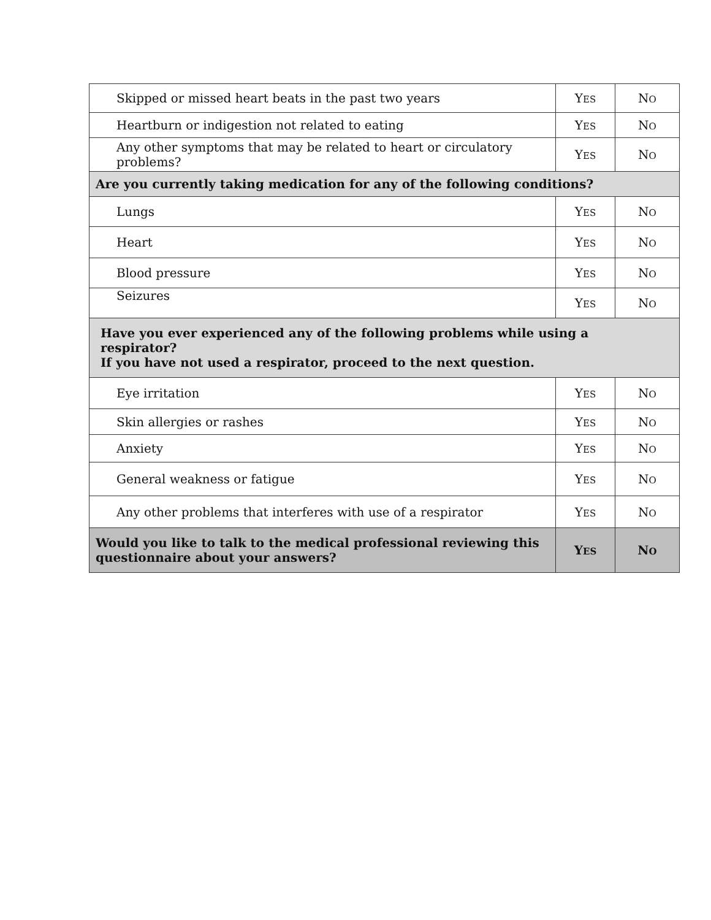| Skipped or missed heart beats in the past two years | Y ES | N O |
| Heartburn or indigestion not related to eating | Y ES | N O |
| Any other symptoms that may be related to heart or circulatory problems? | Y ES | N O |
| Are you currently taking medication for any of the following conditions? | | |
| Lungs | Y ES | N O |
| Heart | Y ES | N O |
| Blood pressure | Y ES | N O |
| Seizures | Y ES | N O |
| Have you ever experienced any of the following problems while using a respirator? If you have not used a respirator, proceed to the next question. | | |
| Eye irritation | Y ES | N O |
| Skin allergies or rashes | Y ES | N O |
| Anxiety | Y ES | N O |
| General weakness or fatigue | Y ES | N O |
| Any other problems that interferes with use of a respirator | Y ES | N O |
| Would you like to talk to the medical professional reviewing this questionnaire about your answers? | Y ES | N O |